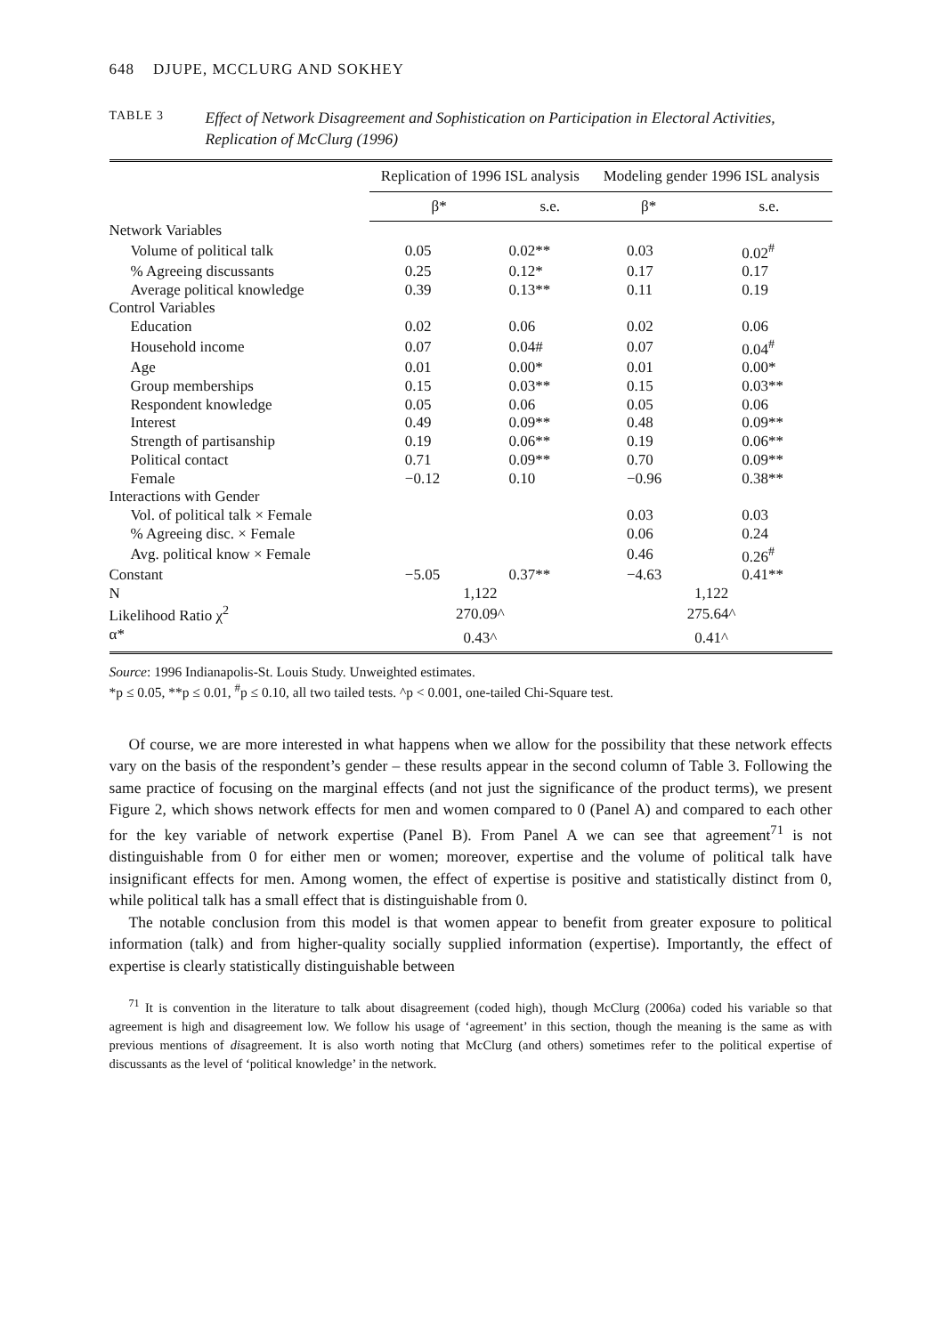648 DJUPE, MCCLURG AND SOKHEY
TABLE 3
Effect of Network Disagreement and Sophistication on Participation in Electoral Activities, Replication of McClurg (1996)
| | Replication of 1996 ISL analysis | | Modeling gender 1996 ISL analysis | |
| --- | --- | --- | --- | --- |
| | β* | s.e. | β* | s.e. |
| Network Variables | | | | |
| Volume of political talk | 0.05 | 0.02** | 0.03 | 0.02<sup>#</sup> |
| % Agreeing discussants | 0.25 | 0.12* | 0.17 | 0.17 |
| Average political knowledge | 0.39 | 0.13** | 0.11 | 0.19 |
| Control Variables | | | | |
| Education | 0.02 | 0.06 | 0.02 | 0.06 |
| Household income | 0.07 | 0.04# | 0.07 | 0.04<sup>#</sup> |
| Age | 0.01 | 0.00* | 0.01 | 0.00* |
| Group memberships | 0.15 | 0.03** | 0.15 | 0.03** |
| Respondent knowledge | 0.05 | 0.06 | 0.05 | 0.06 |
| Interest | 0.49 | 0.09** | 0.48 | 0.09** |
| Strength of partisanship | 0.19 | 0.06** | 0.19 | 0.06** |
| Political contact | 0.71 | 0.09** | 0.70 | 0.09** |
| Female | −0.12 | 0.10 | −0.96 | 0.38** |
| Interactions with Gender | | | | |
| Vol. of political talk × Female | | | 0.03 | 0.03 |
| % Agreeing disc. × Female | | | 0.06 | 0.24 |
| Avg. political know × Female | | | 0.46 | 0.26<sup>#</sup> |
| Constant | −5.05 | 0.37** | −4.63 | 0.41** |
| N | 1,122 | | 1,122 | |
| Likelihood Ratio χ<sup>2</sup> | 270.09^ | | 275.64^ | |
| α* | 0.43^ | | 0.41^ | |
Source: 1996 Indianapolis-St. Louis Study. Unweighted estimates.
*p ≤ 0.05, **p ≤ 0.01, <sup>#</sup>p ≤ 0.10, all two tailed tests. ^p < 0.001, one-tailed Chi-Square test.
Of course, we are more interested in what happens when we allow for the possibility that these network effects vary on the basis of the respondent’s gender – these results appear in the second column of Table 3. Following the same practice of focusing on the marginal effects (and not just the significance of the product terms), we present Figure 2, which shows network effects for men and women compared to 0 (Panel A) and compared to each other for the key variable of network expertise (Panel B). From Panel A we can see that agreement<sup>71</sup> is not distinguishable from 0 for either men or women; moreover, expertise and the volume of political talk have insignificant effects for men. Among women, the effect of expertise is positive and statistically distinct from 0, while political talk has a small effect that is distinguishable from 0.
The notable conclusion from this model is that women appear to benefit from greater exposure to political information (talk) and from higher-quality socially supplied information (expertise). Importantly, the effect of expertise is clearly statistically distinguishable between
<sup>71</sup> It is convention in the literature to talk about disagreement (coded high), though McClurg (2006a) coded his variable so that agreement is high and disagreement low. We follow his usage of ‘agreement’ in this section, though the meaning is the same as with previous mentions of disagreement. It is also worth noting that McClurg (and others) sometimes refer to the political expertise of discussants as the level of ‘political knowledge’ in the network.